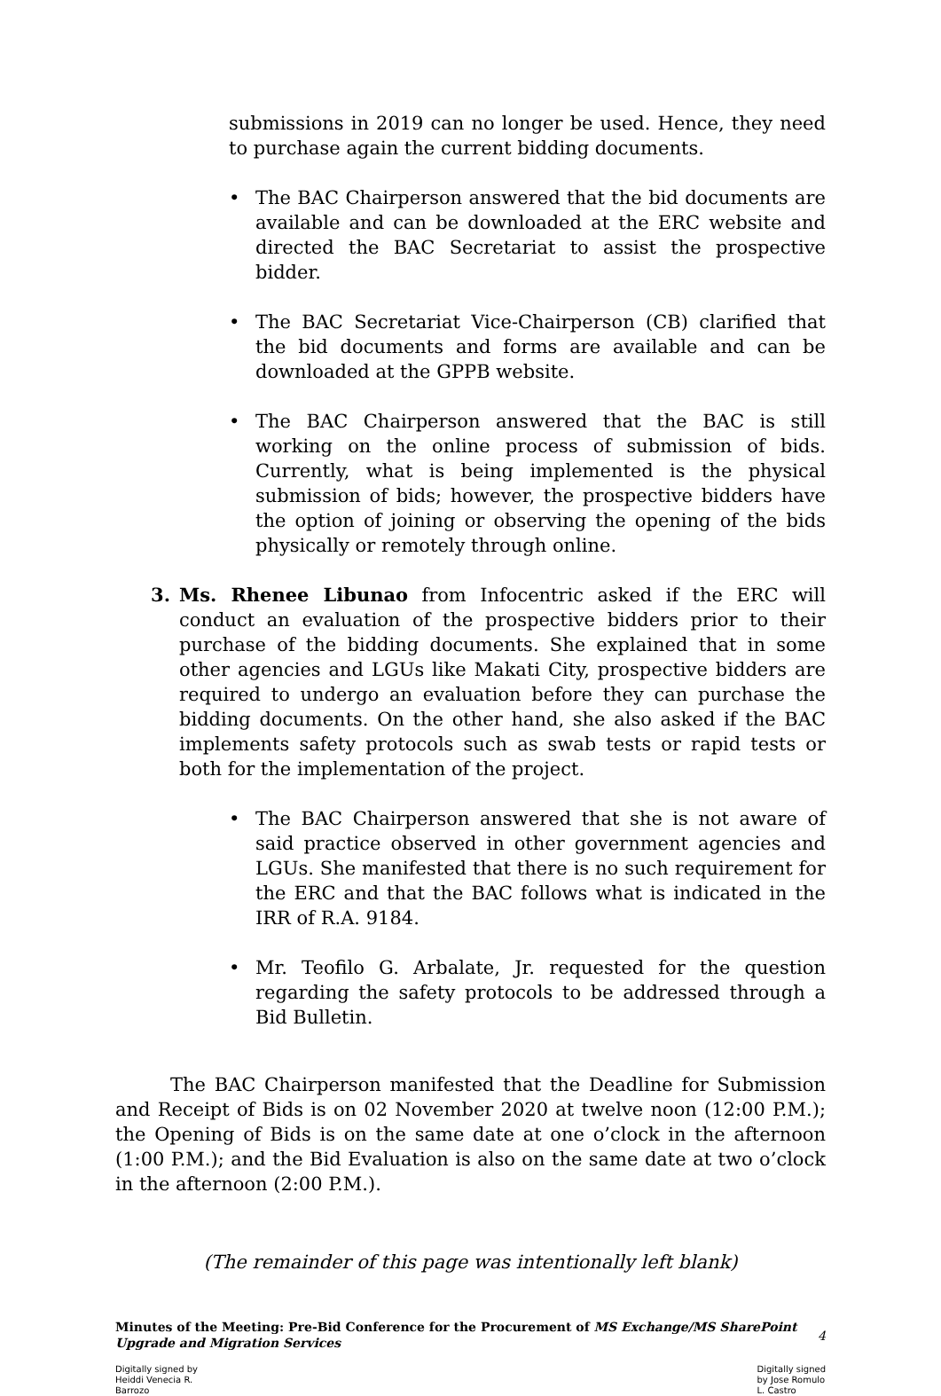submissions in 2019 can no longer be used. Hence, they need to purchase again the current bidding documents.
• The BAC Chairperson answered that the bid documents are available and can be downloaded at the ERC website and directed the BAC Secretariat to assist the prospective bidder.
• The BAC Secretariat Vice-Chairperson (CB) clarified that the bid documents and forms are available and can be downloaded at the GPPB website.
• The BAC Chairperson answered that the BAC is still working on the online process of submission of bids. Currently, what is being implemented is the physical submission of bids; however, the prospective bidders have the option of joining or observing the opening of the bids physically or remotely through online.
3. Ms. Rhenee Libunao from Infocentric asked if the ERC will conduct an evaluation of the prospective bidders prior to their purchase of the bidding documents. She explained that in some other agencies and LGUs like Makati City, prospective bidders are required to undergo an evaluation before they can purchase the bidding documents. On the other hand, she also asked if the BAC implements safety protocols such as swab tests or rapid tests or both for the implementation of the project.
• The BAC Chairperson answered that she is not aware of said practice observed in other government agencies and LGUs. She manifested that there is no such requirement for the ERC and that the BAC follows what is indicated in the IRR of R.A. 9184.
• Mr. Teofilo G. Arbalate, Jr. requested for the question regarding the safety protocols to be addressed through a Bid Bulletin.
The BAC Chairperson manifested that the Deadline for Submission and Receipt of Bids is on 02 November 2020 at twelve noon (12:00 P.M.); the Opening of Bids is on the same date at one o’clock in the afternoon (1:00 P.M.); and the Bid Evaluation is also on the same date at two o’clock in the afternoon (2:00 P.M.).
(The remainder of this page was intentionally left blank)
Minutes of the Meeting: Pre-Bid Conference for the Procurement of MS Exchange/MS SharePoint Upgrade and Migration Services
4
Digitally signed by
Heiddi Venecia R.
Barrozo
Digitally signed
by Jose Romulo
L. Castro